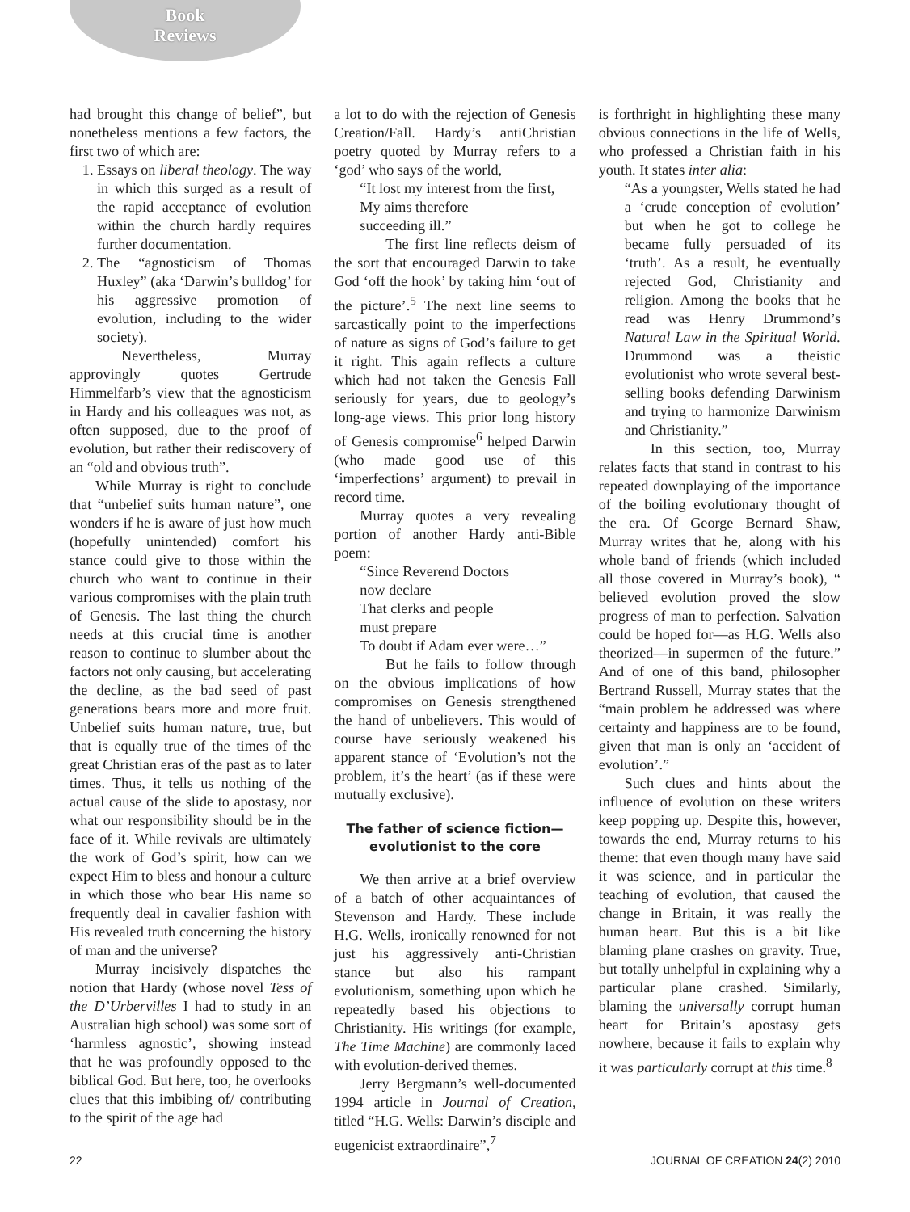Book
Reviews
had brought this change of belief”, but nonetheless mentions a few factors, the first two of which are:
1. Essays on liberal theology. The way in which this surged as a result of the rapid acceptance of evolution within the church hardly requires further documentation.
2. The “agnosticism of Thomas Huxley” (aka ‘Darwin’s bulldog’ for his aggressive promotion of evolution, including to the wider society).
Nevertheless, Murray approvingly quotes Gertrude Himmelfarb’s view that the agnosticism in Hardy and his colleagues was not, as often supposed, due to the proof of evolution, but rather their rediscovery of an “old and obvious truth”.
While Murray is right to conclude that “unbelief suits human nature”, one wonders if he is aware of just how much (hopefully unintended) comfort his stance could give to those within the church who want to continue in their various compromises with the plain truth of Genesis. The last thing the church needs at this crucial time is another reason to continue to slumber about the factors not only causing, but accelerating the decline, as the bad seed of past generations bears more and more fruit. Unbelief suits human nature, true, but that is equally true of the times of the great Christian eras of the past as to later times. Thus, it tells us nothing of the actual cause of the slide to apostasy, nor what our responsibility should be in the face of it. While revivals are ultimately the work of God’s spirit, how can we expect Him to bless and honour a culture in which those who bear His name so frequently deal in cavalier fashion with His revealed truth concerning the history of man and the universe?
Murray incisively dispatches the notion that Hardy (whose novel Tess of the D’Urbervilles I had to study in an Australian high school) was some sort of ‘harmless agnostic’, showing instead that he was profoundly opposed to the biblical God. But here, too, he overlooks clues that this imbibing of/ contributing to the spirit of the age had
a lot to do with the rejection of Genesis Creation/Fall. Hardy’s antiChristian poetry quoted by Murray refers to a ‘god’ who says of the world,
“It lost my interest from the first,
My aims therefore
succeeding ill.”
The first line reflects deism of the sort that encouraged Darwin to take God ‘off the hook’ by taking him ‘out of the picture’.<sup>5</sup> The next line seems to sarcastically point to the imperfections of nature as signs of God’s failure to get it right. This again reflects a culture which had not taken the Genesis Fall seriously for years, due to geology’s long-age views. This prior long history of Genesis compromise<sup>6</sup> helped Darwin (who made good use of this ‘imperfections’ argument) to prevail in record time.
Murray quotes a very revealing portion of another Hardy anti-Bible poem:
“Since Reverend Doctors
now declare
That clerks and people
must prepare
To doubt if Adam ever were…”
But he fails to follow through on the obvious implications of how compromises on Genesis strengthened the hand of unbelievers. This would of course have seriously weakened his apparent stance of ‘Evolution’s not the problem, it’s the heart’ (as if these were mutually exclusive).
The father of science fiction—
evolutionist to the core
We then arrive at a brief overview of a batch of other acquaintances of Stevenson and Hardy. These include H.G. Wells, ironically renowned for not just his aggressively anti-Christian stance but also his rampant evolutionism, something upon which he repeatedly based his objections to Christianity. His writings (for example, The Time Machine) are commonly laced with evolution-derived themes.
Jerry Bergmann’s well-documented 1994 article in Journal of Creation, titled “H.G. Wells: Darwin’s disciple and eugenicist extraordinaire”,<sup>7</sup>
is forthright in highlighting these many obvious connections in the life of Wells, who professed a Christian faith in his youth. It states inter alia:
“As a youngster, Wells stated he had a ‘crude conception of evolution’ but when he got to college he became fully persuaded of its ‘truth’. As a result, he eventually rejected God, Christianity and religion. Among the books that he read was Henry Drummond’s Natural Law in the Spiritual World. Drummond was a theistic evolutionist who wrote several best-selling books defending Darwinism and trying to harmonize Darwinism and Christianity.”
In this section, too, Murray relates facts that stand in contrast to his repeated downplaying of the importance of the boiling evolutionary thought of the era. Of George Bernard Shaw, Murray writes that he, along with his whole band of friends (which included all those covered in Murray’s book), “ believed evolution proved the slow progress of man to perfection. Salvation could be hoped for—as H.G. Wells also theorized—in supermen of the future.” And of one of this band, philosopher Bertrand Russell, Murray states that the “main problem he addressed was where certainty and happiness are to be found, given that man is only an ‘accident of evolution’.”
Such clues and hints about the influence of evolution on these writers keep popping up. Despite this, however, towards the end, Murray returns to his theme: that even though many have said it was science, and in particular the teaching of evolution, that caused the change in Britain, it was really the human heart. But this is a bit like blaming plane crashes on gravity. True, but totally unhelpful in explaining why a particular plane crashed. Similarly, blaming the universally corrupt human heart for Britain’s apostasy gets nowhere, because it fails to explain why it was particularly corrupt at this time.<sup>8</sup>
22 JOURNAL OF CREATION 24(2) 2010